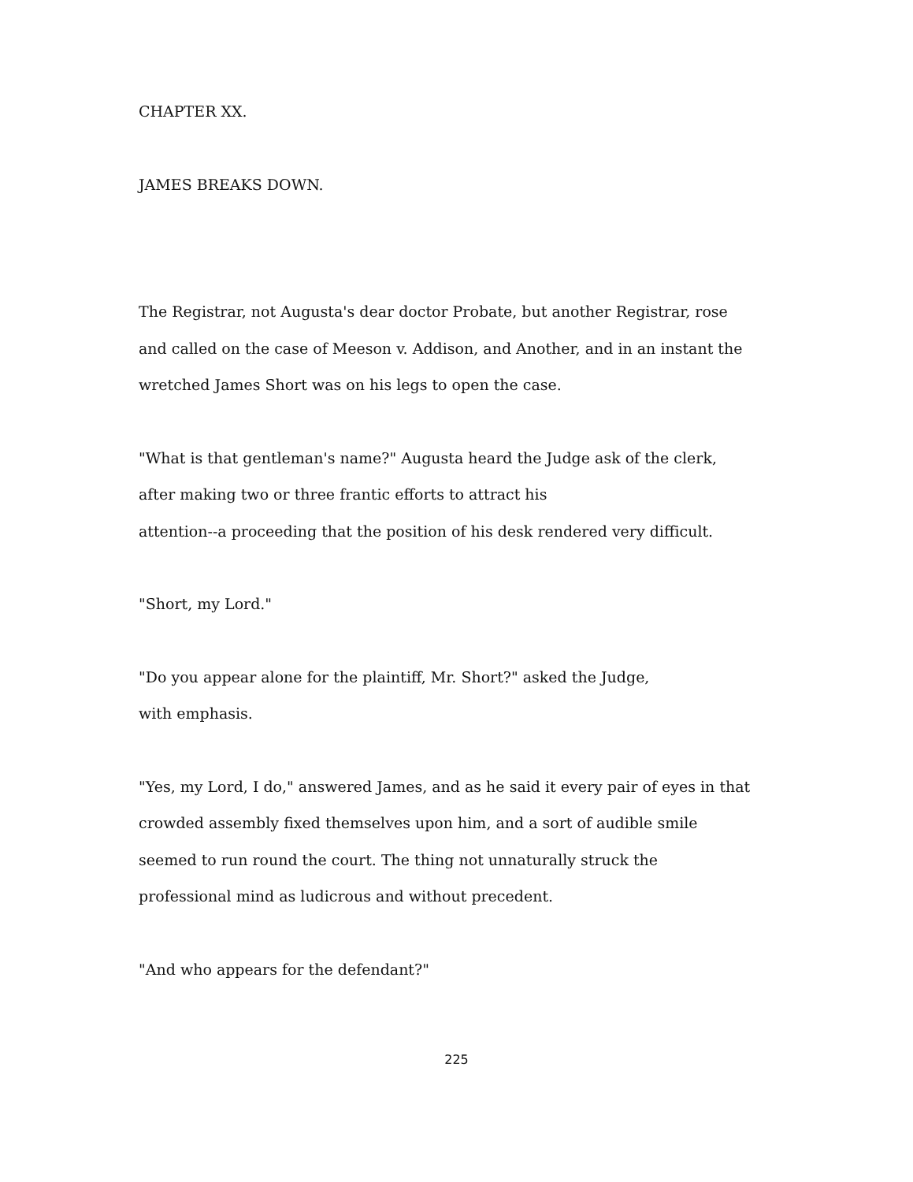CHAPTER XX.
JAMES BREAKS DOWN.
The Registrar, not Augusta's dear doctor Probate, but another Registrar, rose and called on the case of Meeson v. Addison, and Another, and in an instant the wretched James Short was on his legs to open the case.
"What is that gentleman's name?" Augusta heard the Judge ask of the clerk, after making two or three frantic efforts to attract his
attention--a proceeding that the position of his desk rendered very difficult.
"Short, my Lord."
"Do you appear alone for the plaintiff, Mr. Short?" asked the Judge,
with emphasis.
"Yes, my Lord, I do," answered James, and as he said it every pair of eyes in that crowded assembly fixed themselves upon him, and a sort of audible smile seemed to run round the court. The thing not unnaturally struck the professional mind as ludicrous and without precedent.
"And who appears for the defendant?"
225